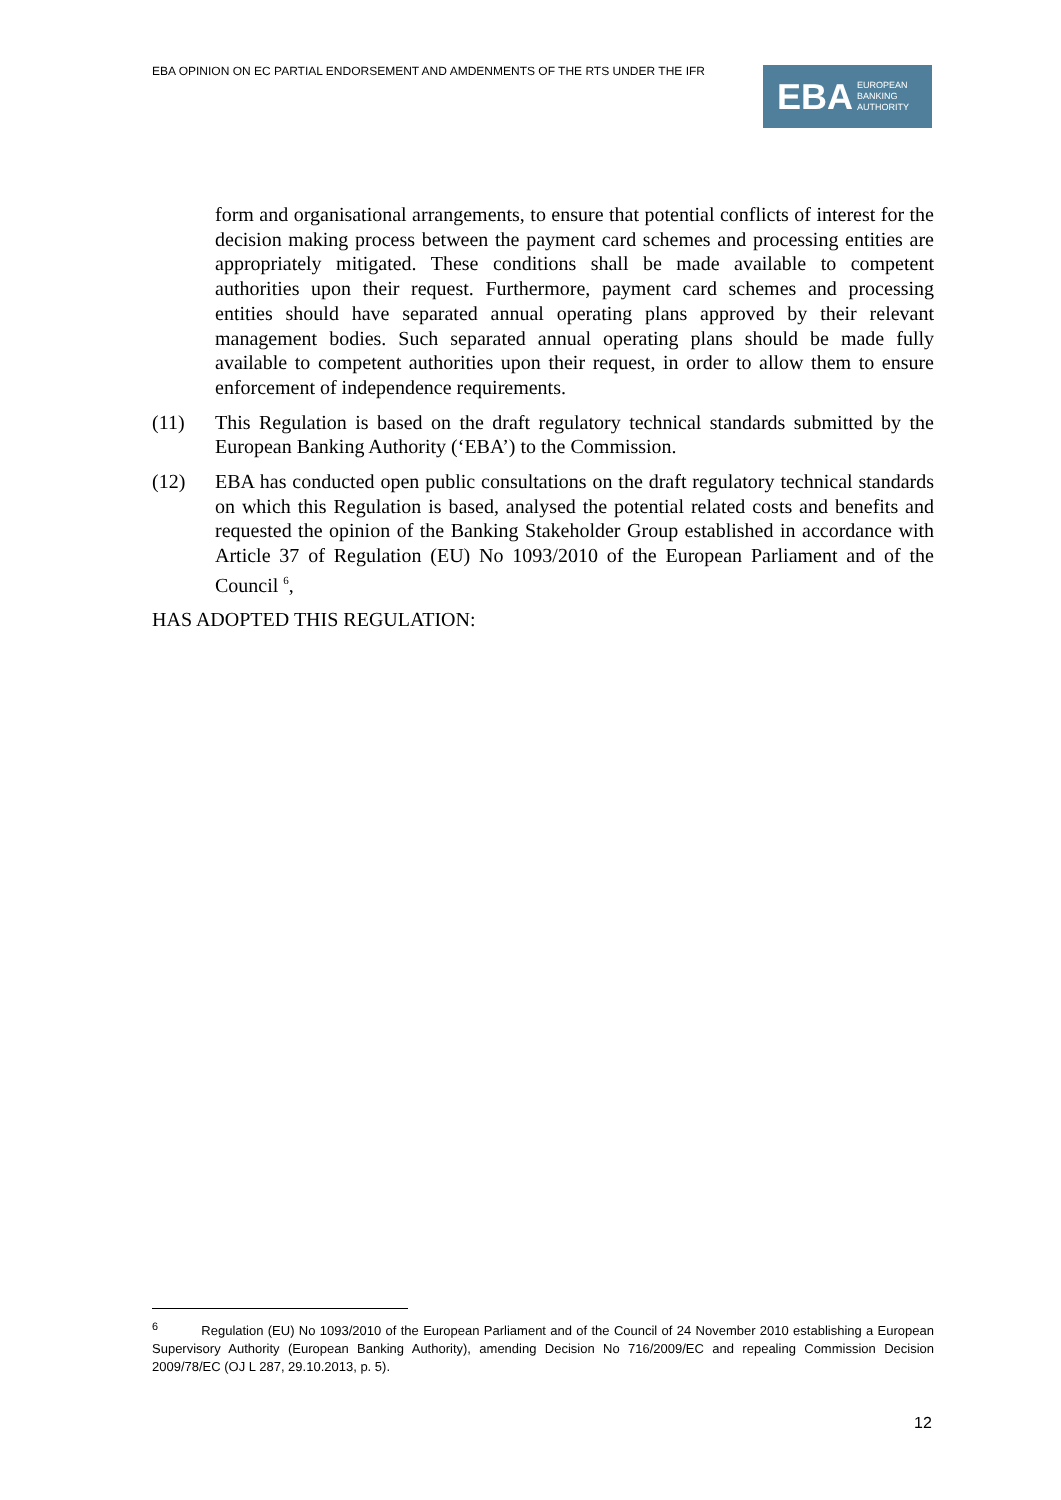EBA OPINION ON EC PARTIAL ENDORSEMENT AND AMDENMENTS OF THE RTS UNDER THE IFR
EBA EUROPEAN
BANKING
AUTHORITY
form and organisational arrangements, to ensure that potential conflicts of interest for the decision making process between the payment card schemes and processing entities are appropriately mitigated. These conditions shall be made available to competent authorities upon their request. Furthermore, payment card schemes and processing entities should have separated annual operating plans approved by their relevant management bodies. Such separated annual operating plans should be made fully available to competent authorities upon their request, in order to allow them to ensure enforcement of independence requirements.
(11) This Regulation is based on the draft regulatory technical standards submitted by the European Banking Authority (‘EBA’) to the Commission.
(12) EBA has conducted open public consultations on the draft regulatory technical standards on which this Regulation is based, analysed the potential related costs and benefits and requested the opinion of the Banking Stakeholder Group established in accordance with Article 37 of Regulation (EU) No 1093/2010 of the European Parliament and of the Council <sup>6</sup>,
HAS ADOPTED THIS REGULATION:
<sup>6</sup> Regulation (EU) No 1093/2010 of the European Parliament and of the Council of 24 November 2010 establishing a European Supervisory Authority (European Banking Authority), amending Decision No 716/2009/EC and repealing Commission Decision 2009/78/EC (OJ L 287, 29.10.2013, p. 5).
12